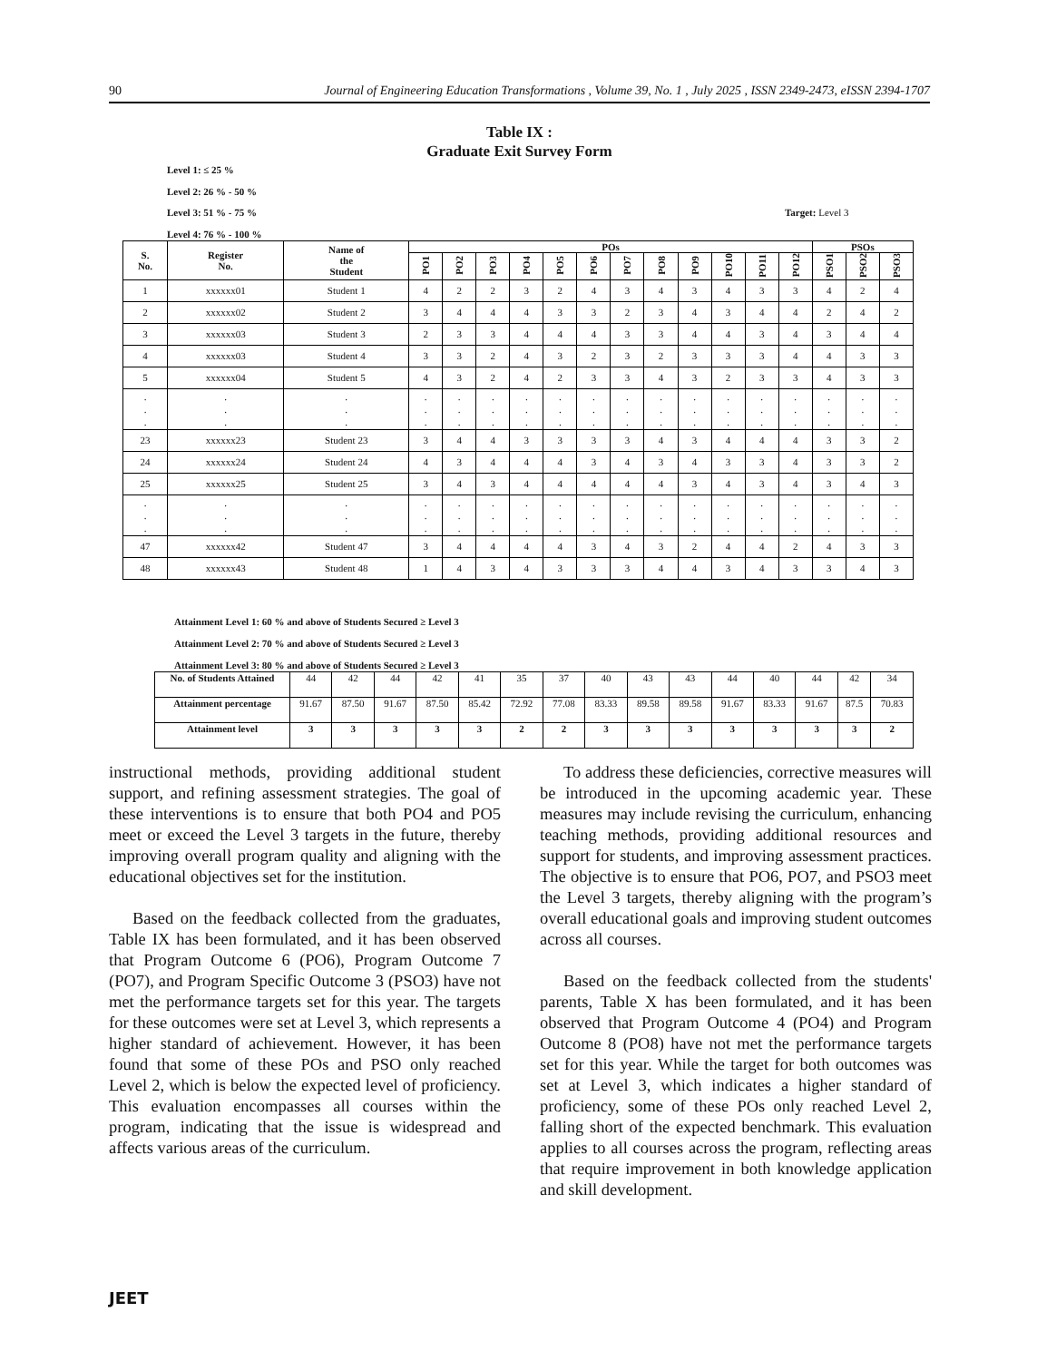90 Journal of Engineering Education Transformations , Volume 39, No. 1 , July 2025 , ISSN 2349-2473, eISSN 2394-1707
Table IX :
Graduate Exit Survey Form
Level 1: ≤ 25 %
Level 2: 26 % - 50 %
Level 3: 51 % - 75 %
Level 4: 76 % - 100 %
Target: Level 3
| S. No. | Register No. | Name of the Student | POs | | | | | | | | | | | | PSOs | | |
| --- | --- | --- | --- | --- | --- | --- | --- | --- | --- | --- | --- | --- | --- | --- | --- | --- | --- |
| | | | PO1 | PO2 | PO3 | PO4 | PO5 | PO6 | PO7 | PO8 | PO9 | PO10 | PO11 | PO12 | PSO1 | PSO2 | PSO3 |
| 1 | xxxxxx01 | Student 1 | 4 | 2 | 2 | 3 | 2 | 4 | 3 | 4 | 3 | 4 | 3 | 3 | 4 | 2 | 4 |
| 2 | xxxxxx02 | Student 2 | 3 | 4 | 4 | 4 | 3 | 3 | 2 | 3 | 4 | 3 | 4 | 4 | 2 | 4 | 2 |
| 3 | xxxxxx03 | Student 3 | 2 | 3 | 3 | 4 | 4 | 4 | 3 | 3 | 4 | 4 | 3 | 4 | 3 | 4 | 4 |
| 4 | xxxxxx03 | Student 4 | 3 | 3 | 2 | 4 | 3 | 2 | 3 | 2 | 3 | 3 | 3 | 4 | 4 | 3 | 3 |
| 5 | xxxxxx04 | Student 5 | 4 | 3 | 2 | 4 | 2 | 3 | 3 | 4 | 3 | 2 | 3 | 3 | 4 | 3 | 3 |
| . . . | . . . | . . . | . . . | . . . | . . . | . . . | . . . | . . . | . . . | . . . | . . . | . . . | . . . | . . . | . . . | . . . | . . . |
| 23 | xxxxxx23 | Student 23 | 3 | 4 | 4 | 3 | 3 | 3 | 3 | 4 | 3 | 4 | 4 | 4 | 3 | 3 | 2 |
| 24 | xxxxxx24 | Student 24 | 4 | 3 | 4 | 4 | 4 | 3 | 4 | 3 | 4 | 3 | 3 | 4 | 3 | 3 | 2 |
| 25 | xxxxxx25 | Student 25 | 3 | 4 | 3 | 4 | 4 | 4 | 4 | 4 | 3 | 4 | 3 | 4 | 3 | 4 | 3 |
| . . . | . . . | . . . | . . . | . . . | . . . | . . . | . . . | . . . | . . . | . . . | . . . | . . . | . . . | . . . | . . . | . . . | . . . |
| 47 | xxxxxx42 | Student 47 | 3 | 4 | 4 | 4 | 4 | 3 | 4 | 3 | 2 | 4 | 4 | 2 | 4 | 3 | 3 |
| 48 | xxxxxx43 | Student 48 | 1 | 4 | 3 | 4 | 3 | 3 | 3 | 4 | 4 | 3 | 4 | 3 | 3 | 4 | 3 |
Attainment Level 1: 60 % and above of Students Secured ≥ Level 3
Attainment Level 2: 70 % and above of Students Secured ≥ Level 3
Attainment Level 3: 80 % and above of Students Secured ≥ Level 3
| No. of Students Attained | 44 | 42 | 44 | 42 | 41 | 35 | 37 | 40 | 43 | 43 | 44 | 40 | 44 | 42 | 34 |
| Attainment percentage | 91.67 | 87.50 | 91.67 | 87.50 | 85.42 | 72.92 | 77.08 | 83.33 | 89.58 | 89.58 | 91.67 | 83.33 | 91.67 | 87.5 | 70.83 |
| Attainment level | 3 | 3 | 3 | 3 | 3 | 2 | 2 | 3 | 3 | 3 | 3 | 3 | 3 | 3 | 2 |
instructional methods, providing additional student support, and refining assessment strategies. The goal of these interventions is to ensure that both PO4 and PO5 meet or exceed the Level 3 targets in the future, thereby improving overall program quality and aligning with the educational objectives set for the institution.
Based on the feedback collected from the graduates, Table IX has been formulated, and it has been observed that Program Outcome 6 (PO6), Program Outcome 7 (PO7), and Program Specific Outcome 3 (PSO3) have not met the performance targets set for this year. The targets for these outcomes were set at Level 3, which represents a higher standard of achievement. However, it has been found that some of these POs and PSO only reached Level 2, which is below the expected level of proficiency. This evaluation encompasses all courses within the program, indicating that the issue is widespread and affects various areas of the curriculum.
To address these deficiencies, corrective measures will be introduced in the upcoming academic year. These measures may include revising the curriculum, enhancing teaching methods, providing additional resources and support for students, and improving assessment practices. The objective is to ensure that PO6, PO7, and PSO3 meet the Level 3 targets, thereby aligning with the program’s overall educational goals and improving student outcomes across all courses.
Based on the feedback collected from the students' parents, Table X has been formulated, and it has been observed that Program Outcome 4 (PO4) and Program Outcome 8 (PO8) have not met the performance targets set for this year. While the target for both outcomes was set at Level 3, which indicates a higher standard of proficiency, some of these POs only reached Level 2, falling short of the expected benchmark. This evaluation applies to all courses across the program, reflecting areas that require improvement in both knowledge application and skill development.
JEET